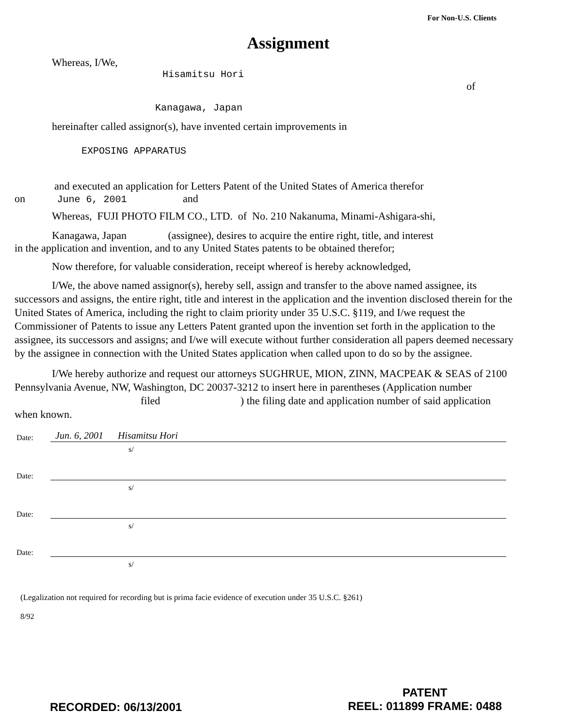For Non-U.S. Clients
Assignment
Whereas, I/We,
Hisamitsu Hori
of
Kanagawa, Japan
hereinafter called assignor(s), have invented certain improvements in
EXPOSING APPARATUS
and executed an application for Letters Patent of the United States of America therefor
on June 6, 2001 and
Whereas, FUJI PHOTO FILM CO., LTD. of No. 210 Nakanuma, Minami-Ashigara-shi,
Kanagawa, Japan (assignee), desires to acquire the entire right, title, and interest
in the application and invention, and to any United States patents to be obtained therefor;
Now therefore, for valuable consideration, receipt whereof is hereby acknowledged,
I/We, the above named assignor(s), hereby sell, assign and transfer to the above named assignee, its successors and assigns, the entire right, title and interest in the application and the invention disclosed therein for the United States of America, including the right to claim priority under 35 U.S.C. §119, and I/we request the Commissioner of Patents to issue any Letters Patent granted upon the invention set forth in the application to the assignee, its successors and assigns; and I/we will execute without further consideration all papers deemed necessary by the assignee in connection with the United States application when called upon to do so by the assignee.
I/We hereby authorize and request our attorneys SUGHRUE, MION, ZINN, MACPEAK & SEAS of 2100 Pennsylvania Avenue, NW, Washington, DC 20037-3212 to insert here in parentheses (Application number filed ) the filing date and application number of said application when known.
Date: Jun. 6, 2001 Hisamitsu Hori
s/
Date:
s/
Date:
s/
Date:
s/
(Legalization not required for recording but is prima facie evidence of execution under 35 U.S.C. §261)
8/92
RECORDED: 06/13/2001
PATENT
REEL: 011899 FRAME: 0488